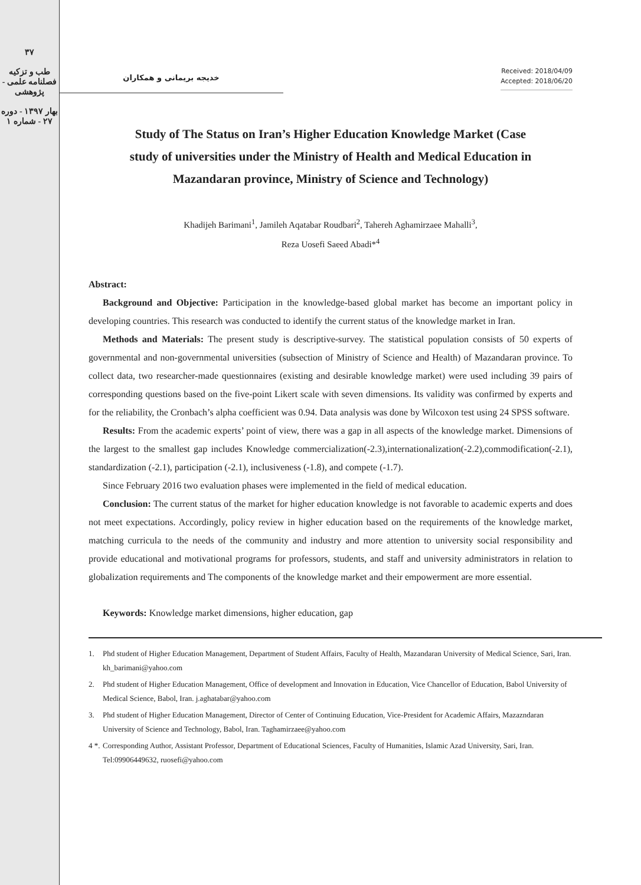۳۷
طب و تزکیه
فصلنامه علمی - پژوهشی
بهار ۱۳۹۷ - دوره ۲۷ - شماره ۱
خدیجه بریمانی و همکاران
Received: 2018/04/09
Accepted: 2018/06/20
Study of The Status on Iran’s Higher Education Knowledge Market (Case study of universities under the Ministry of Health and Medical Education in Mazandaran province, Ministry of Science and Technology)
Khadijeh Barimani<sup>1</sup>, Jamileh Aqatabar Roudbari<sup>2</sup>, Tahereh Aghamirzaee Mahalli<sup>3</sup>,
Reza Uosefi Saeed Abadi*<sup>4</sup>
Abstract:
Background and Objective: Participation in the knowledge-based global market has become an important policy in developing countries. This research was conducted to identify the current status of the knowledge market in Iran.
Methods and Materials: The present study is descriptive-survey. The statistical population consists of 50 experts of governmental and non-governmental universities (subsection of Ministry of Science and Health) of Mazandaran province. To collect data, two researcher-made questionnaires (existing and desirable knowledge market) were used including 39 pairs of corresponding questions based on the five-point Likert scale with seven dimensions. Its validity was confirmed by experts and for the reliability, the Cronbach’s alpha coefficient was 0.94. Data analysis was done by Wilcoxon test using 24 SPSS software.
Results: From the academic experts’ point of view, there was a gap in all aspects of the knowledge market. Dimensions of the largest to the smallest gap includes Knowledge commercialization(-2.3),internationalization(-2.2),commodification(-2.1), standardization (-2.1), participation (-2.1), inclusiveness (-1.8), and compete (-1.7).
Since February 2016 two evaluation phases were implemented in the field of medical education.
Conclusion: The current status of the market for higher education knowledge is not favorable to academic experts and does not meet expectations. Accordingly, policy review in higher education based on the requirements of the knowledge market, matching curricula to the needs of the community and industry and more attention to university social responsibility and provide educational and motivational programs for professors, students, and staff and university administrators in relation to globalization requirements and The components of the knowledge market and their empowerment are more essential.
Keywords: Knowledge market dimensions, higher education, gap
1. Phd student of Higher Education Management, Department of Student Affairs, Faculty of Health, Mazandaran University of Medical Science, Sari, Iran.
kh_barimani@yahoo.com
2. Phd student of Higher Education Management, Office of development and Innovation in Education, Vice Chancellor of Education, Babol University of Medical Science, Babol, Iran. j.aghatabar@yahoo.com
3. Phd student of Higher Education Management, Director of Center of Continuing Education, Vice-President for Academic Affairs, Mazazndaran University of Science and Technology, Babol, Iran. Taghamirzaee@yahoo.com
4 *.
Corresponding Author, Assistant Professor, Department of Educational Sciences, Faculty of Humanities, Islamic Azad University, Sari, Iran. Tel:09906449632, ruosefi@yahoo.com